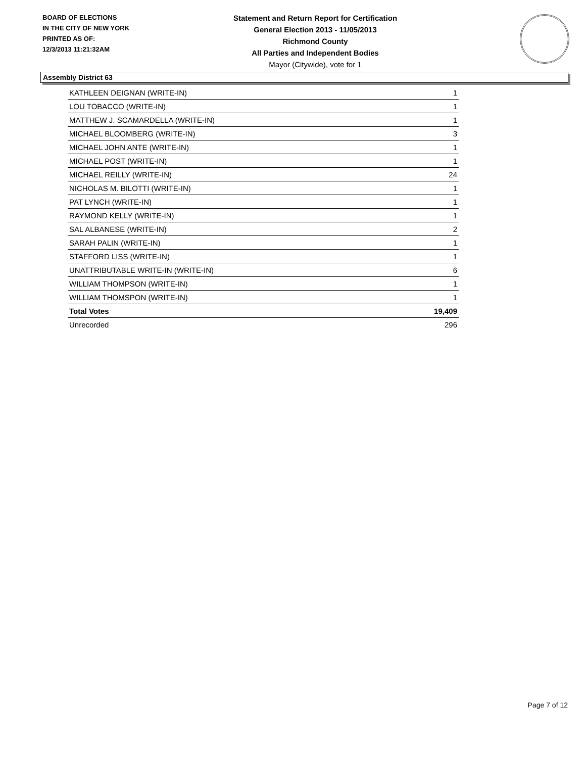BOARD OF ELECTIONS
IN THE CITY OF NEW YORK
PRINTED AS OF:
12/3/2013 11:21:32AM
Statement and Return Report for Certification
General Election 2013 - 11/05/2013
Richmond County
All Parties and Independent Bodies
Mayor (Citywide), vote for 1
Assembly District 63
| KATHLEEN DEIGNAN (WRITE-IN) | 1 |
| LOU TOBACCO (WRITE-IN) | 1 |
| MATTHEW J. SCAMARDELLA (WRITE-IN) | 1 |
| MICHAEL BLOOMBERG (WRITE-IN) | 3 |
| MICHAEL JOHN ANTE (WRITE-IN) | 1 |
| MICHAEL POST (WRITE-IN) | 1 |
| MICHAEL REILLY (WRITE-IN) | 24 |
| NICHOLAS M. BILOTTI (WRITE-IN) | 1 |
| PAT LYNCH (WRITE-IN) | 1 |
| RAYMOND KELLY (WRITE-IN) | 1 |
| SAL ALBANESE (WRITE-IN) | 2 |
| SARAH PALIN (WRITE-IN) | 1 |
| STAFFORD LISS (WRITE-IN) | 1 |
| UNATTRIBUTABLE WRITE-IN (WRITE-IN) | 6 |
| WILLIAM THOMPSON (WRITE-IN) | 1 |
| WILLIAM THOMSPON (WRITE-IN) | 1 |
| Total Votes | 19,409 |
| Unrecorded | 296 |
Page 7 of 12